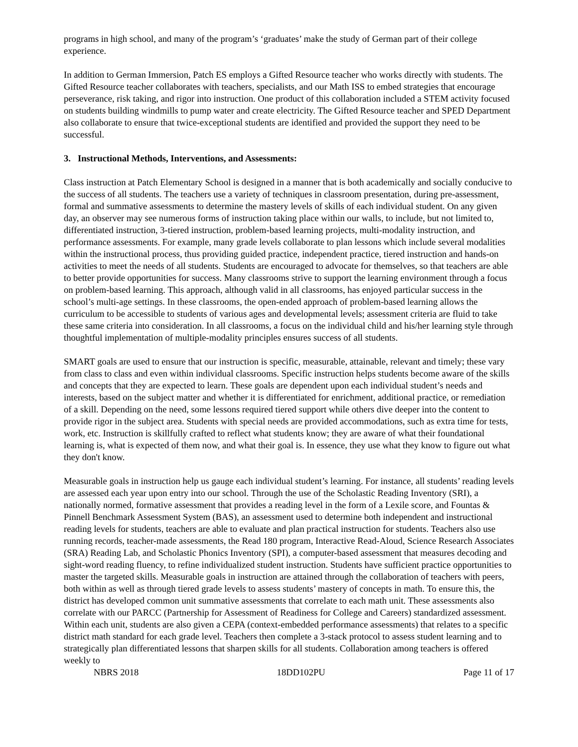programs in high school, and many of the program’s ‘graduates’ make the study of German part of their college experience.
In addition to German Immersion, Patch ES employs a Gifted Resource teacher who works directly with students. The Gifted Resource teacher collaborates with teachers, specialists, and our Math ISS to embed strategies that encourage perseverance, risk taking, and rigor into instruction. One product of this collaboration included a STEM activity focused on students building windmills to pump water and create electricity. The Gifted Resource teacher and SPED Department also collaborate to ensure that twice-exceptional students are identified and provided the support they need to be successful.
3. Instructional Methods, Interventions, and Assessments:
Class instruction at Patch Elementary School is designed in a manner that is both academically and socially conducive to the success of all students. The teachers use a variety of techniques in classroom presentation, during pre-assessment, formal and summative assessments to determine the mastery levels of skills of each individual student. On any given day, an observer may see numerous forms of instruction taking place within our walls, to include, but not limited to, differentiated instruction, 3-tiered instruction, problem-based learning projects, multi-modality instruction, and performance assessments. For example, many grade levels collaborate to plan lessons which include several modalities within the instructional process, thus providing guided practice, independent practice, tiered instruction and hands-on activities to meet the needs of all students. Students are encouraged to advocate for themselves, so that teachers are able to better provide opportunities for success. Many classrooms strive to support the learning environment through a focus on problem-based learning. This approach, although valid in all classrooms, has enjoyed particular success in the school’s multi-age settings. In these classrooms, the open-ended approach of problem-based learning allows the curriculum to be accessible to students of various ages and developmental levels; assessment criteria are fluid to take these same criteria into consideration. In all classrooms, a focus on the individual child and his/her learning style through thoughtful implementation of multiple-modality principles ensures success of all students.
SMART goals are used to ensure that our instruction is specific, measurable, attainable, relevant and timely; these vary from class to class and even within individual classrooms. Specific instruction helps students become aware of the skills and concepts that they are expected to learn. These goals are dependent upon each individual student’s needs and interests, based on the subject matter and whether it is differentiated for enrichment, additional practice, or remediation of a skill. Depending on the need, some lessons required tiered support while others dive deeper into the content to provide rigor in the subject area. Students with special needs are provided accommodations, such as extra time for tests, work, etc. Instruction is skillfully crafted to reflect what students know; they are aware of what their foundational learning is, what is expected of them now, and what their goal is. In essence, they use what they know to figure out what they don't know.
Measurable goals in instruction help us gauge each individual student’s learning. For instance, all students’ reading levels are assessed each year upon entry into our school. Through the use of the Scholastic Reading Inventory (SRI), a nationally normed, formative assessment that provides a reading level in the form of a Lexile score, and Fountas & Pinnell Benchmark Assessment System (BAS), an assessment used to determine both independent and instructional reading levels for students, teachers are able to evaluate and plan practical instruction for students. Teachers also use running records, teacher-made assessments, the Read 180 program, Interactive Read-Aloud, Science Research Associates (SRA) Reading Lab, and Scholastic Phonics Inventory (SPI), a computer-based assessment that measures decoding and sight-word reading fluency, to refine individualized student instruction. Students have sufficient practice opportunities to master the targeted skills. Measurable goals in instruction are attained through the collaboration of teachers with peers, both within as well as through tiered grade levels to assess students’ mastery of concepts in math. To ensure this, the district has developed common unit summative assessments that correlate to each math unit. These assessments also correlate with our PARCC (Partnership for Assessment of Readiness for College and Careers) standardized assessment. Within each unit, students are also given a CEPA (context-embedded performance assessments) that relates to a specific district math standard for each grade level. Teachers then complete a 3-stack protocol to assess student learning and to strategically plan differentiated lessons that sharpen skills for all students. Collaboration among teachers is offered weekly to
NBRS 2018 18DD102PU Page 11 of 17